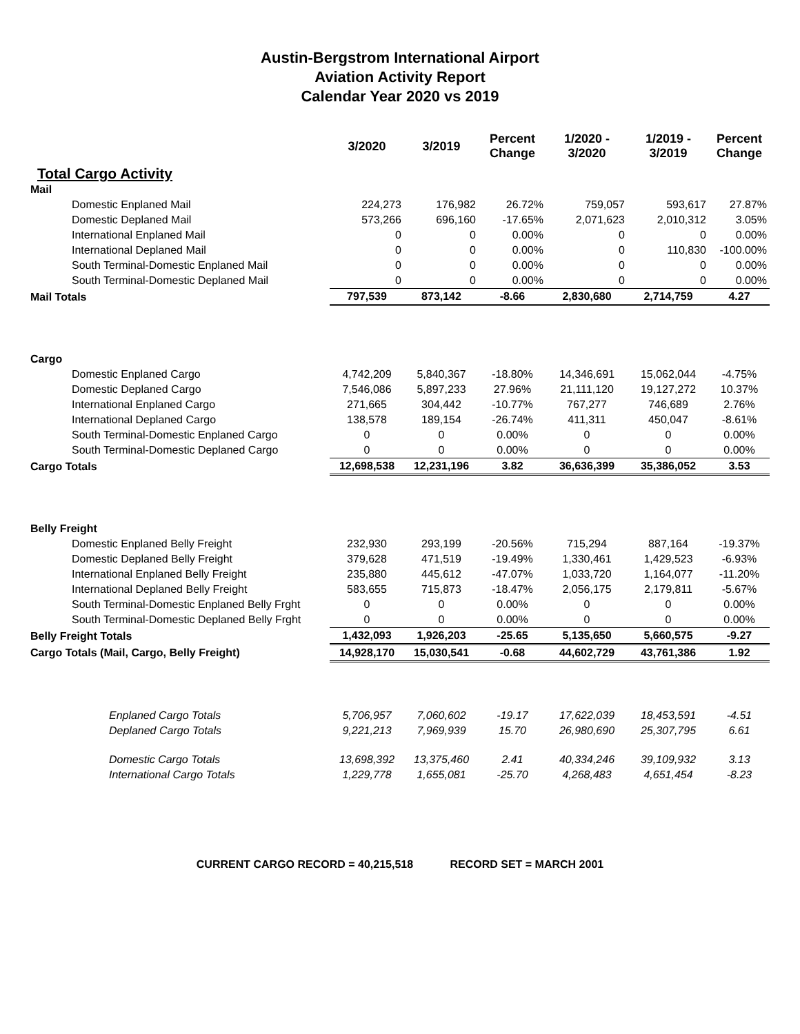Austin-Bergstrom International Airport
Aviation Activity Report
Calendar Year 2020 vs 2019
| | 3/2020 | 3/2019 | Percent Change | 1/2020 - 3/2020 | 1/2019 - 3/2019 | Percent Change |
| Total Cargo Activity | | | | | | |
| Mail | | | | | | |
| Domestic Enplaned Mail | 224,273 | 176,982 | 26.72% | 759,057 | 593,617 | 27.87% |
| Domestic Deplaned Mail | 573,266 | 696,160 | -17.65% | 2,071,623 | 2,010,312 | 3.05% |
| International Enplaned Mail | 0 | 0 | 0.00% | 0 | 0 | 0.00% |
| International Deplaned Mail | 0 | 0 | 0.00% | 0 | 110,830 | -100.00% |
| South Terminal-Domestic Enplaned Mail | 0 | 0 | 0.00% | 0 | 0 | 0.00% |
| South Terminal-Domestic Deplaned Mail | 0 | 0 | 0.00% | 0 | 0 | 0.00% |
| Mail Totals | 797,539 | 873,142 | -8.66 | 2,830,680 | 2,714,759 | 4.27 |
| Cargo | | | | | | |
| Domestic Enplaned Cargo | 4,742,209 | 5,840,367 | -18.80% | 14,346,691 | 15,062,044 | -4.75% |
| Domestic Deplaned Cargo | 7,546,086 | 5,897,233 | 27.96% | 21,111,120 | 19,127,272 | 10.37% |
| International Enplaned Cargo | 271,665 | 304,442 | -10.77% | 767,277 | 746,689 | 2.76% |
| International Deplaned Cargo | 138,578 | 189,154 | -26.74% | 411,311 | 450,047 | -8.61% |
| South Terminal-Domestic Enplaned Cargo | 0 | 0 | 0.00% | 0 | 0 | 0.00% |
| South Terminal-Domestic Deplaned Cargo | 0 | 0 | 0.00% | 0 | 0 | 0.00% |
| Cargo Totals | 12,698,538 | 12,231,196 | 3.82 | 36,636,399 | 35,386,052 | 3.53 |
| Belly Freight | | | | | | |
| Domestic Enplaned Belly Freight | 232,930 | 293,199 | -20.56% | 715,294 | 887,164 | -19.37% |
| Domestic Deplaned Belly Freight | 379,628 | 471,519 | -19.49% | 1,330,461 | 1,429,523 | -6.93% |
| International Enplaned Belly Freight | 235,880 | 445,612 | -47.07% | 1,033,720 | 1,164,077 | -11.20% |
| International Deplaned Belly Freight | 583,655 | 715,873 | -18.47% | 2,056,175 | 2,179,811 | -5.67% |
| South Terminal-Domestic Enplaned Belly Frght | 0 | 0 | 0.00% | 0 | 0 | 0.00% |
| South Terminal-Domestic Deplaned Belly Frght | 0 | 0 | 0.00% | 0 | 0 | 0.00% |
| Belly Freight Totals | 1,432,093 | 1,926,203 | -25.65 | 5,135,650 | 5,660,575 | -9.27 |
| Cargo Totals (Mail, Cargo, Belly Freight) | 14,928,170 | 15,030,541 | -0.68 | 44,602,729 | 43,761,386 | 1.92 |
| Enplaned Cargo Totals | 5,706,957 | 7,060,602 | -19.17 | 17,622,039 | 18,453,591 | -4.51 |
| Deplaned Cargo Totals | 9,221,213 | 7,969,939 | 15.70 | 26,980,690 | 25,307,795 | 6.61 |
| Domestic Cargo Totals | 13,698,392 | 13,375,460 | 2.41 | 40,334,246 | 39,109,932 | 3.13 |
| International Cargo Totals | 1,229,778 | 1,655,081 | -25.70 | 4,268,483 | 4,651,454 | -8.23 |
CURRENT CARGO RECORD = 40,215,518 RECORD SET = MARCH 2001